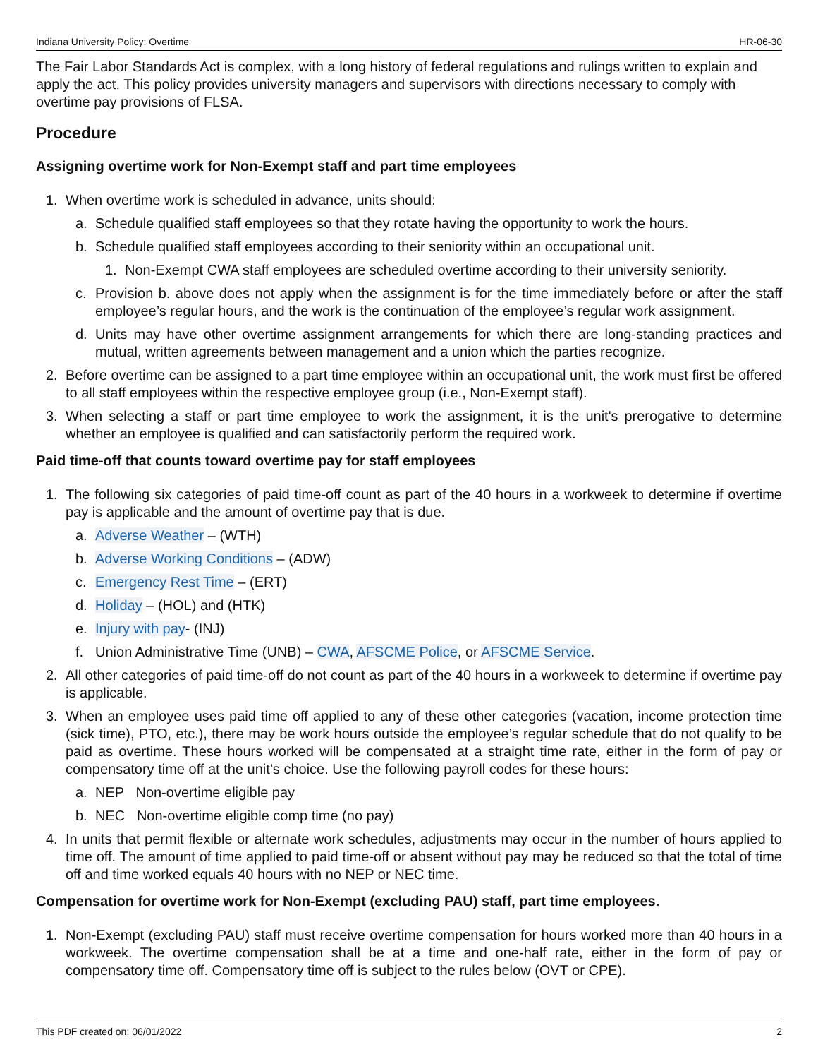Indiana University Policy: Overtime HR-06-30
The Fair Labor Standards Act is complex, with a long history of federal regulations and rulings written to explain and apply the act. This policy provides university managers and supervisors with directions necessary to comply with overtime pay provisions of FLSA.
Procedure
Assigning overtime work for Non-Exempt staff and part time employees
1. When overtime work is scheduled in advance, units should:
a. Schedule qualified staff employees so that they rotate having the opportunity to work the hours.
b. Schedule qualified staff employees according to their seniority within an occupational unit.
1. Non-Exempt CWA staff employees are scheduled overtime according to their university seniority.
c. Provision b. above does not apply when the assignment is for the time immediately before or after the staff employee’s regular hours, and the work is the continuation of the employee’s regular work assignment.
d. Units may have other overtime assignment arrangements for which there are long-standing practices and mutual, written agreements between management and a union which the parties recognize.
2. Before overtime can be assigned to a part time employee within an occupational unit, the work must first be offered to all staff employees within the respective employee group (i.e., Non-Exempt staff).
3. When selecting a staff or part time employee to work the assignment, it is the unit's prerogative to determine whether an employee is qualified and can satisfactorily perform the required work.
Paid time-off that counts toward overtime pay for staff employees
1. The following six categories of paid time-off count as part of the 40 hours in a workweek to determine if overtime pay is applicable and the amount of overtime pay that is due.
a. Adverse Weather – (WTH)
b. Adverse Working Conditions – (ADW)
c. Emergency Rest Time – (ERT)
d. Holiday – (HOL) and (HTK)
e. Injury with pay- (INJ)
f. Union Administrative Time (UNB) – CWA, AFSCME Police, or AFSCME Service.
2. All other categories of paid time-off do not count as part of the 40 hours in a workweek to determine if overtime pay is applicable.
3. When an employee uses paid time off applied to any of these other categories (vacation, income protection time (sick time), PTO, etc.), there may be work hours outside the employee’s regular schedule that do not qualify to be paid as overtime. These hours worked will be compensated at a straight time rate, either in the form of pay or compensatory time off at the unit’s choice. Use the following payroll codes for these hours:
a. NEP Non-overtime eligible pay
b. NEC Non-overtime eligible comp time (no pay)
4. In units that permit flexible or alternate work schedules, adjustments may occur in the number of hours applied to time off. The amount of time applied to paid time-off or absent without pay may be reduced so that the total of time off and time worked equals 40 hours with no NEP or NEC time.
Compensation for overtime work for Non-Exempt (excluding PAU) staff, part time employees.
1. Non-Exempt (excluding PAU) staff must receive overtime compensation for hours worked more than 40 hours in a workweek. The overtime compensation shall be at a time and one-half rate, either in the form of pay or compensatory time off. Compensatory time off is subject to the rules below (OVT or CPE).
This PDF created on: 06/01/2022 2